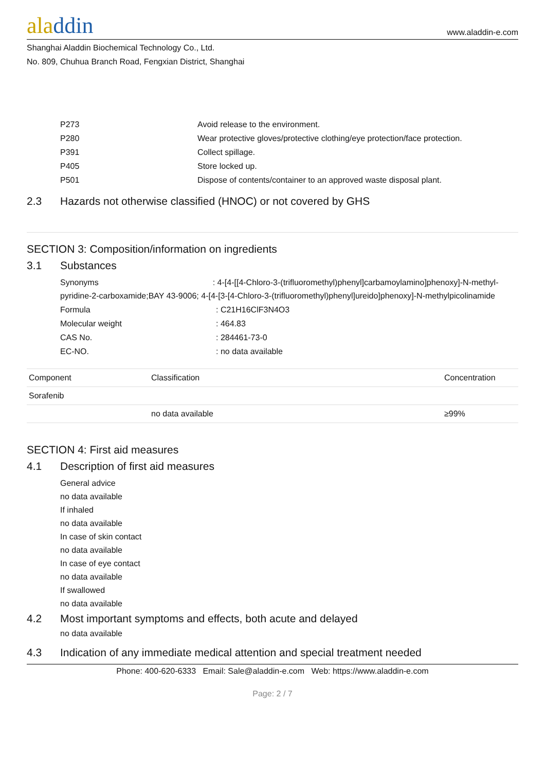aladdin
www.aladdin-e.com
Shanghai Aladdin Biochemical Technology Co., Ltd.
No. 809, Chuhua Branch Road, Fengxian District, Shanghai
P273 Avoid release to the environment.
P280 Wear protective gloves/protective clothing/eye protection/face protection.
P391 Collect spillage.
P405 Store locked up.
P501 Dispose of contents/container to an approved waste disposal plant.
2.3 Hazards not otherwise classified (HNOC) or not covered by GHS
SECTION 3: Composition/information on ingredients
3.1 Substances
Synonyms : 4-[4-[[4-Chloro-3-(trifluoromethyl)phenyl]carbamoylamino]phenoxy]-N-methyl-pyridine-2-carboxamide;BAY 43-9006; 4-[4-[3-[4-Chloro-3-(trifluoromethyl)phenyl]ureido]phenoxy]-N-methylpicolinamide
Formula : C21H16ClF3N4O3
Molecular weight : 464.83
CAS No. : 284461-73-0
EC-NO. : no data available
| Component | Classification | Concentration |
| --- | --- | --- |
| Sorafenib | | |
| | no data available | ≥99% |
SECTION 4: First aid measures
4.1 Description of first aid measures
General advice
no data available
If inhaled
no data available
In case of skin contact
no data available
In case of eye contact
no data available
If swallowed
no data available
4.2 Most important symptoms and effects, both acute and delayed
no data available
4.3 Indication of any immediate medical attention and special treatment needed
Phone: 400-620-6333 Email: Sale@aladdin-e.com Web: https://www.aladdin-e.com
Page: 2 / 7